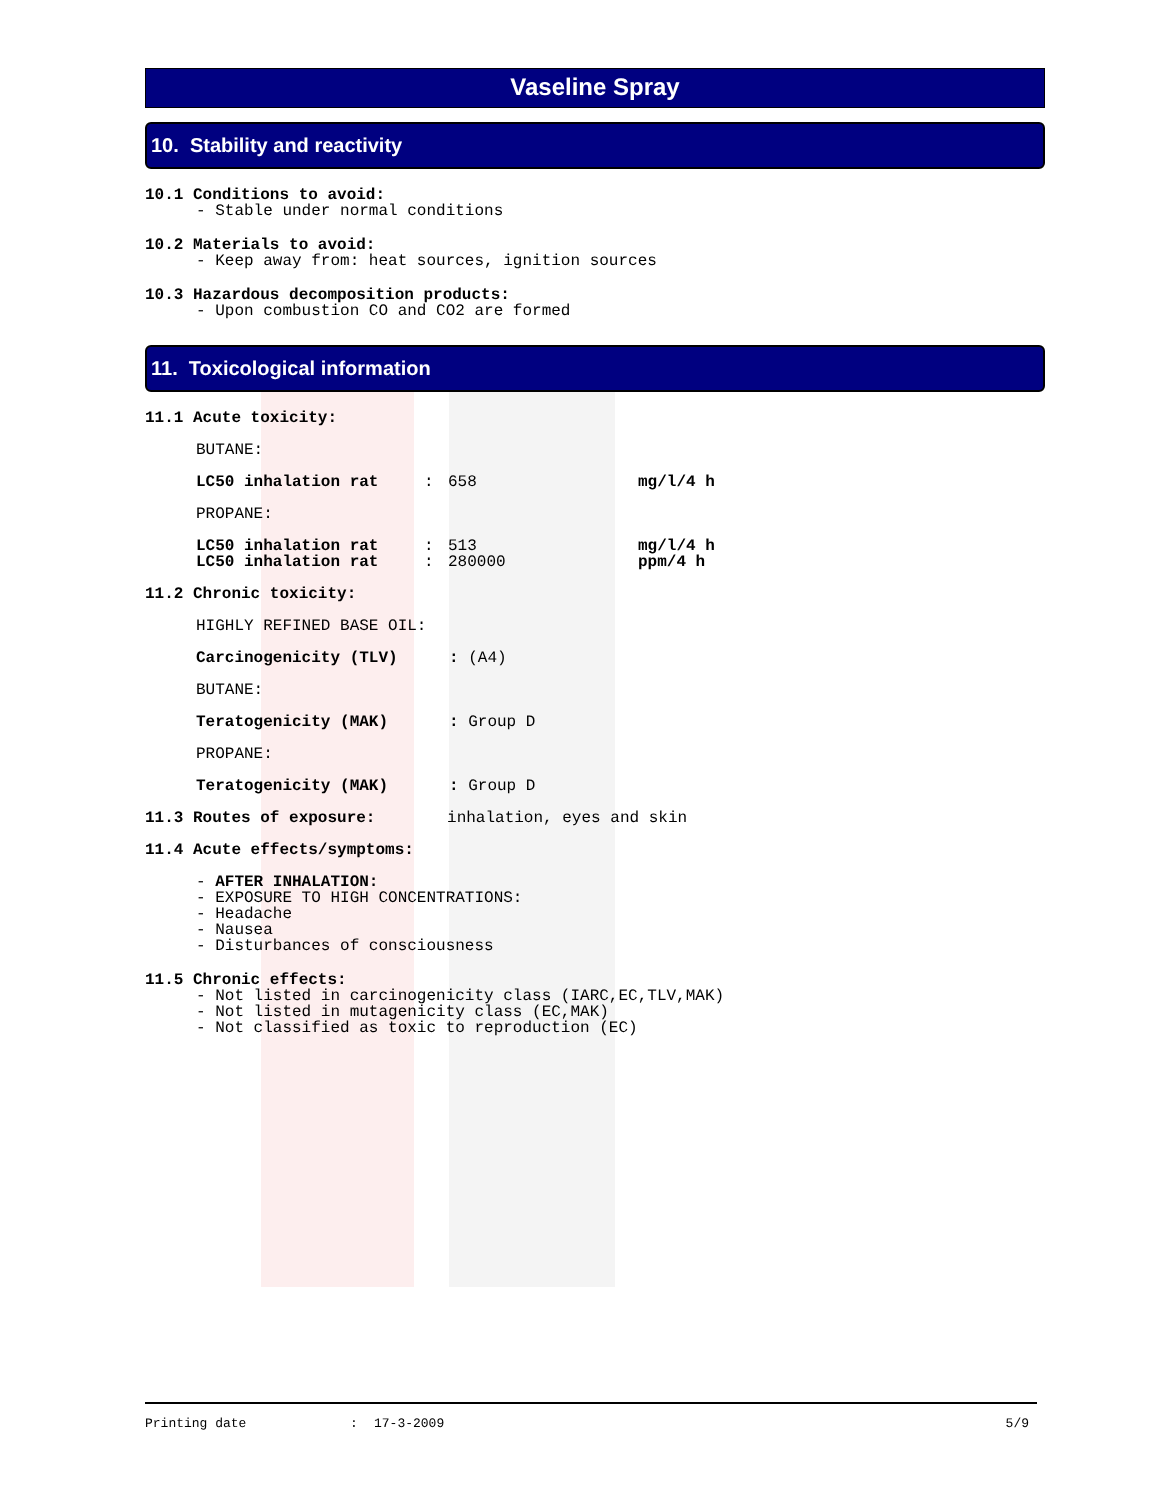Vaseline Spray
10. Stability and reactivity
10.1 Conditions to avoid:
- Stable under normal conditions
10.2 Materials to avoid:
- Keep away from: heat sources, ignition sources
10.3 Hazardous decomposition products:
- Upon combustion CO and CO2 are formed
11. Toxicological information
11.1 Acute toxicity:
| BUTANE: | | | |
| LC50 inhalation rat | : | 658 | mg/l/4 h |
| PROPANE: | | | |
| LC50 inhalation rat | : | 513 | mg/l/4 h |
| LC50 inhalation rat | : | 280000 | ppm/4 h |
11.2 Chronic toxicity:
| HIGHLY REFINED BASE OIL: | |
| Carcinogenicity (TLV) | : (A4) |
| BUTANE: | |
| Teratogenicity (MAK) | : Group D |
| PROPANE: | |
| Teratogenicity (MAK) | : Group D |
11.3 Routes of exposure: inhalation, eyes and skin
11.4 Acute effects/symptoms:
- AFTER INHALATION:
- EXPOSURE TO HIGH CONCENTRATIONS:
- Headache
- Nausea
- Disturbances of consciousness
11.5 Chronic effects:
- Not listed in carcinogenicity class (IARC,EC,TLV,MAK)
- Not listed in mutagenicity class (EC,MAK)
- Not classified as toxic to reproduction (EC)
Printing date: 17-3-2009 5/9